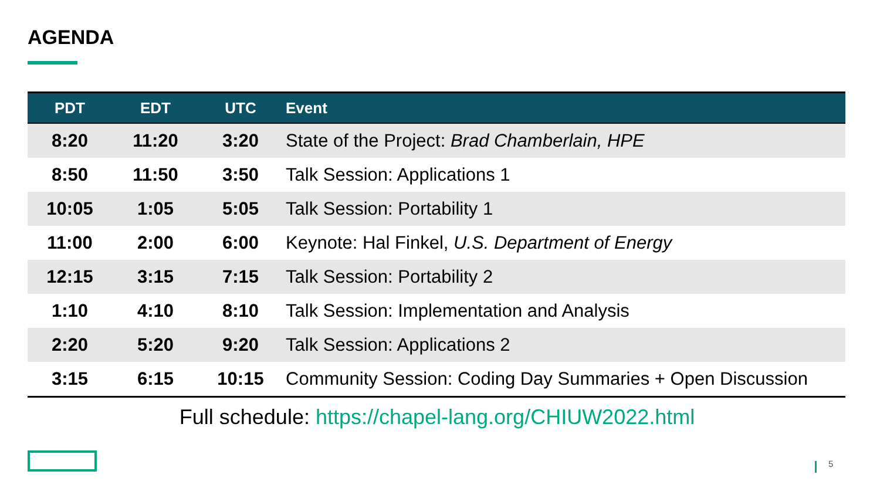AGENDA
| PDT | EDT | UTC | Event |
| --- | --- | --- | --- |
| 8:20 | 11:20 | 3:20 | State of the Project: Brad Chamberlain, HPE |
| 8:50 | 11:50 | 3:50 | Talk Session: Applications 1 |
| 10:05 | 1:05 | 5:05 | Talk Session: Portability 1 |
| 11:00 | 2:00 | 6:00 | Keynote: Hal Finkel, U.S. Department of Energy |
| 12:15 | 3:15 | 7:15 | Talk Session: Portability 2 |
| 1:10 | 4:10 | 8:10 | Talk Session: Implementation and Analysis |
| 2:20 | 5:20 | 9:20 | Talk Session: Applications 2 |
| 3:15 | 6:15 | 10:15 | Community Session: Coding Day Summaries + Open Discussion |
Full schedule: https://chapel-lang.org/CHIUW2022.html
5